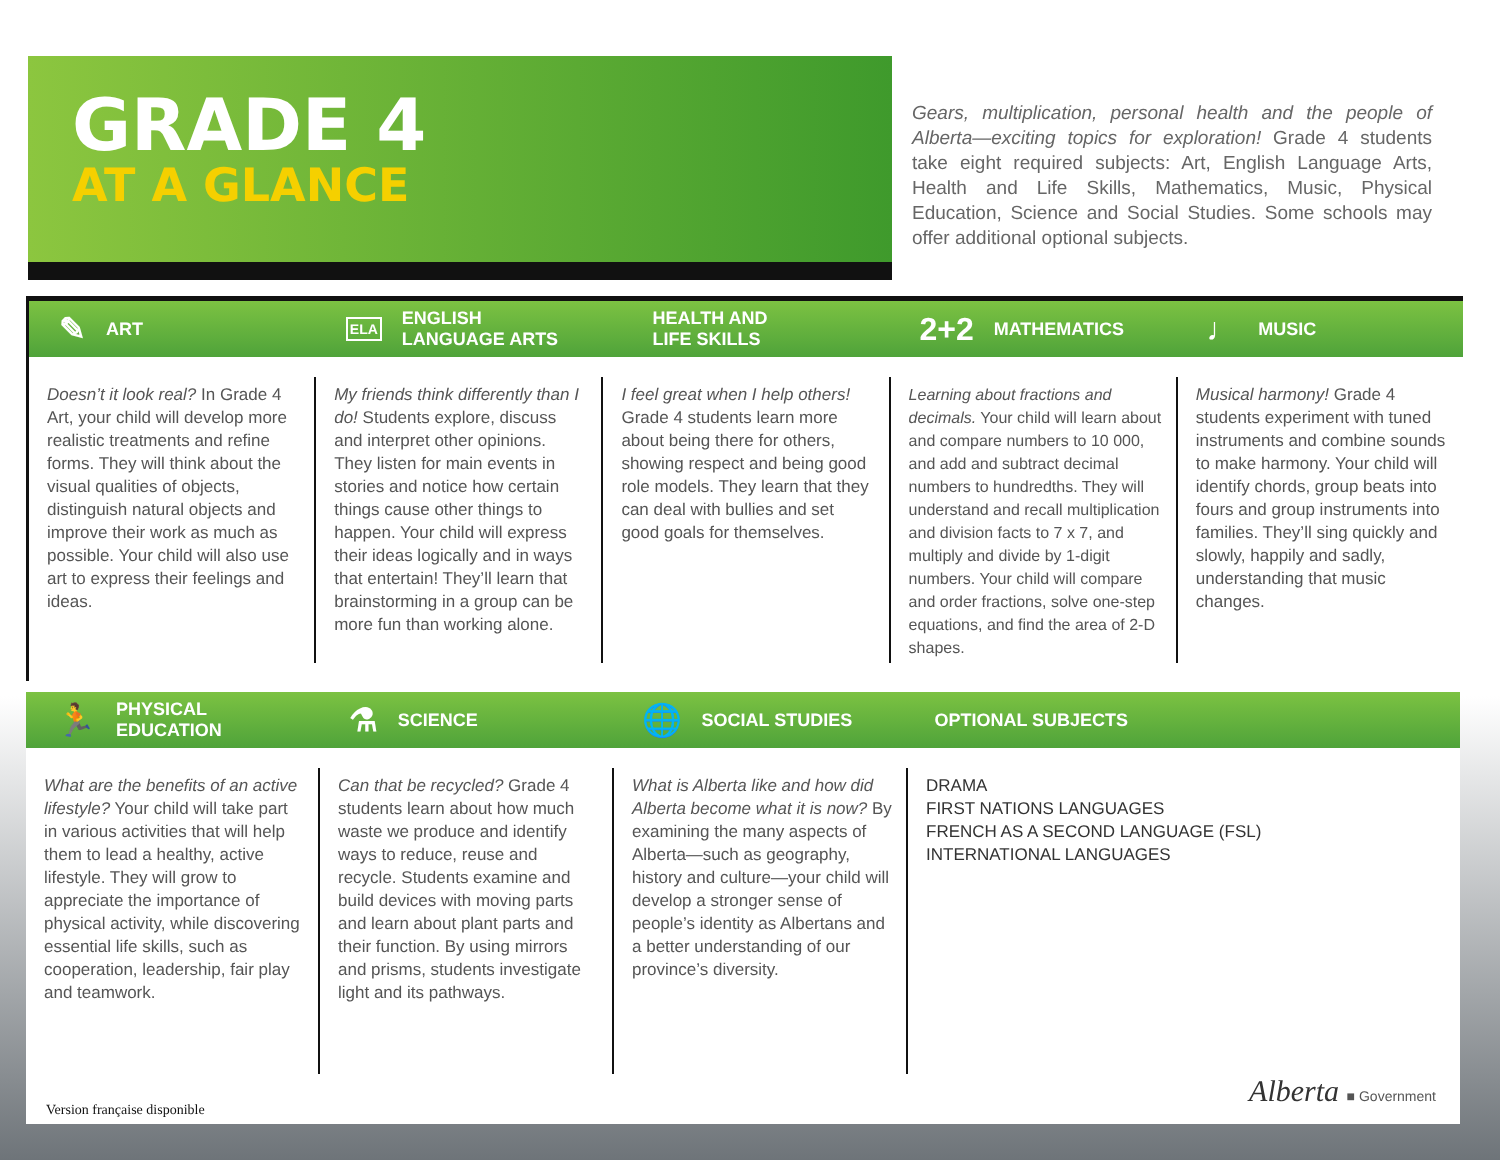GRADE 4
AT A GLANCE
Gears, multiplication, personal health and the people of Alberta—exciting topics for exploration! Grade 4 students take eight required subjects: Art, English Language Arts, Health and Life Skills, Mathematics, Music, Physical Education, Science and Social Studies. Some schools may offer additional optional subjects.
✎ ART
ELA ENGLISH
LANGUAGE ARTS
HEALTH AND
LIFE SKILLS
2+2 MATHEMATICS
♩ MUSIC
Doesn’t it look real? In Grade 4 Art, your child will develop more realistic treatments and refine forms. They will think about the visual qualities of objects, distinguish natural objects and improve their work as much as possible. Your child will also use art to express their feelings and ideas.
My friends think differently than I do! Students explore, discuss and interpret other opinions. They listen for main events in stories and notice how certain things cause other things to happen. Your child will express their ideas logically and in ways that entertain! They’ll learn that brainstorming in a group can be more fun than working alone.
I feel great when I help others! Grade 4 students learn more about being there for others, showing respect and being good role models. They learn that they can deal with bullies and set good goals for themselves.
Learning about fractions and decimals. Your child will learn about and compare numbers to 10 000, and add and subtract decimal numbers to hundredths. They will understand and recall multiplication and division facts to 7 x 7, and multiply and divide by 1-digit numbers. Your child will compare and order fractions, solve one-step equations, and find the area of 2-D shapes.
Musical harmony! Grade 4 students experiment with tuned instruments and combine sounds to make harmony. Your child will identify chords, group beats into fours and group instruments into families. They’ll sing quickly and slowly, happily and sadly, understanding that music changes.
🏃 PHYSICAL
EDUCATION
⚗ SCIENCE
🌐 SOCIAL STUDIES OPTIONAL SUBJECTS
What are the benefits of an active lifestyle? Your child will take part in various activities that will help them to lead a healthy, active lifestyle. They will grow to appreciate the importance of physical activity, while discovering essential life skills, such as cooperation, leadership, fair play and teamwork.
Can that be recycled? Grade 4 students learn about how much waste we produce and identify ways to reduce, reuse and recycle. Students examine and build devices with moving parts and learn about plant parts and their function. By using mirrors and prisms, students investigate light and its pathways.
What is Alberta like and how did Alberta become what it is now? By examining the many aspects of Alberta—such as geography, history and culture—your child will develop a stronger sense of people’s identity as Albertans and a better understanding of our province’s diversity.
DRAMA
FIRST NATIONS LANGUAGES
FRENCH AS A SECOND LANGUAGE (FSL)
INTERNATIONAL LANGUAGES
Version française disponible Alberta ■ Government